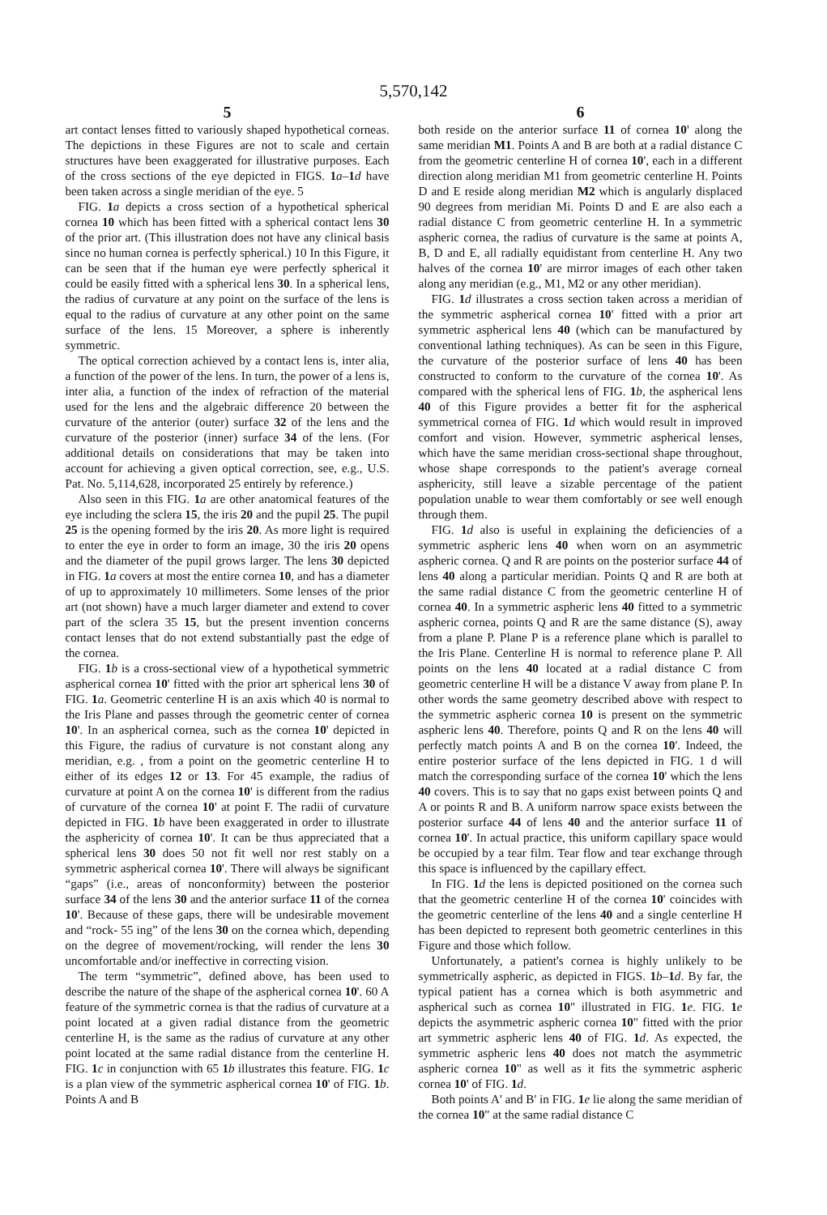5,570,142
5
art contact lenses fitted to variously shaped hypothetical corneas. The depictions in these Figures are not to scale and certain structures have been exaggerated for illustrative purposes. Each of the cross sections of the eye depicted in FIGS. 1 a–1 d have been taken across a single meridian of the eye. 5
FIG. 1 a depicts a cross section of a hypothetical spherical cornea 10 which has been fitted with a spherical contact lens 30 of the prior art. (This illustration does not have any clinical basis since no human cornea is perfectly spherical.) 10 In this Figure, it can be seen that if the human eye were perfectly spherical it could be easily fitted with a spherical lens 30. In a spherical lens, the radius of curvature at any point on the surface of the lens is equal to the radius of curvature at any other point on the same surface of the lens. 15 Moreover, a sphere is inherently symmetric.
The optical correction achieved by a contact lens is, inter alia, a function of the power of the lens. In turn, the power of a lens is, inter alia, a function of the index of refraction of the material used for the lens and the algebraic difference 20 between the curvature of the anterior (outer) surface 32 of the lens and the curvature of the posterior (inner) surface 34 of the lens. (For additional details on considerations that may be taken into account for achieving a given optical correction, see, e.g., U.S. Pat. No. 5,114,628, incorporated 25 entirely by reference.)
Also seen in this FIG. 1 a are other anatomical features of the eye including the sclera 15, the iris 20 and the pupil 25. The pupil 25 is the opening formed by the iris 20. As more light is required to enter the eye in order to form an image, 30 the iris 20 opens and the diameter of the pupil grows larger. The lens 30 depicted in FIG. 1 a covers at most the entire cornea 10, and has a diameter of up to approximately 10 millimeters. Some lenses of the prior art (not shown) have a much larger diameter and extend to cover part of the sclera 35 15, but the present invention concerns contact lenses that do not extend substantially past the edge of the cornea.
FIG. 1 b is a cross-sectional view of a hypothetical symmetric aspherical cornea 10' fitted with the prior art spherical lens 30 of FIG. 1 a. Geometric centerline H is an axis which 40 is normal to the Iris Plane and passes through the geometric center of cornea 10'. In an aspherical cornea, such as the cornea 10' depicted in this Figure, the radius of curvature is not constant along any meridian, e.g. , from a point on the geometric centerline H to either of its edges 12 or 13. For 45 example, the radius of curvature at point A on the cornea 10' is different from the radius of curvature of the cornea 10' at point F. The radii of curvature depicted in FIG. 1 b have been exaggerated in order to illustrate the asphericity of cornea 10'. It can be thus appreciated that a spherical lens 30 does 50 not fit well nor rest stably on a symmetric aspherical cornea 10'. There will always be significant “gaps” (i.e., areas of nonconformity) between the posterior surface 34 of the lens 30 and the anterior surface 11 of the cornea 10'. Because of these gaps, there will be undesirable movement and “rock- 55 ing” of the lens 30 on the cornea which, depending on the degree of movement/rocking, will render the lens 30 uncomfortable and/or ineffective in correcting vision.
The term “symmetric”, defined above, has been used to describe the nature of the shape of the aspherical cornea 10'. 60 A feature of the symmetric cornea is that the radius of curvature at a point located at a given radial distance from the geometric centerline H, is the same as the radius of curvature at any other point located at the same radial distance from the centerline H. FIG. 1 c in conjunction with 65 1 b illustrates this feature. FIG. 1 c is a plan view of the symmetric aspherical cornea 10' of FIG. 1 b. Points A and B
6
both reside on the anterior surface 11 of cornea 10' along the same meridian M1. Points A and B are both at a radial distance C from the geometric centerline H of cornea 10', each in a different direction along meridian M1 from geometric centerline H. Points D and E reside along meridian M2 which is angularly displaced 90 degrees from meridian Mi. Points D and E are also each a radial distance C from geometric centerline H. In a symmetric aspheric cornea, the radius of curvature is the same at points A, B, D and E, all radially equidistant from centerline H. Any two halves of the cornea 10' are mirror images of each other taken along any meridian (e.g., M1, M2 or any other meridian).
FIG. 1 d illustrates a cross section taken across a meridian of the symmetric aspherical cornea 10' fitted with a prior art symmetric aspherical lens 40 (which can be manufactured by conventional lathing techniques). As can be seen in this Figure, the curvature of the posterior surface of lens 40 has been constructed to conform to the curvature of the cornea 10'. As compared with the spherical lens of FIG. 1 b, the aspherical lens 40 of this Figure provides a better fit for the aspherical symmetrical cornea of FIG. 1 d which would result in improved comfort and vision. However, symmetric aspherical lenses, which have the same meridian cross-sectional shape throughout, whose shape corresponds to the patient's average corneal asphericity, still leave a sizable percentage of the patient population unable to wear them comfortably or see well enough through them.
FIG. 1 d also is useful in explaining the deficiencies of a symmetric aspheric lens 40 when worn on an asymmetric aspheric cornea. Q and R are points on the posterior surface 44 of lens 40 along a particular meridian. Points Q and R are both at the same radial distance C from the geometric centerline H of cornea 40. In a symmetric aspheric lens 40 fitted to a symmetric aspheric cornea, points Q and R are the same distance (S), away from a plane P. Plane P is a reference plane which is parallel to the Iris Plane. Centerline H is normal to reference plane P. All points on the lens 40 located at a radial distance C from geometric centerline H will be a distance V away from plane P. In other words the same geometry described above with respect to the symmetric aspheric cornea 10 is present on the symmetric aspheric lens 40. Therefore, points Q and R on the lens 40 will perfectly match points A and B on the cornea 10'. Indeed, the entire posterior surface of the lens depicted in FIG. 1 d will match the corresponding surface of the cornea 10' which the lens 40 covers. This is to say that no gaps exist between points Q and A or points R and B. A uniform narrow space exists between the posterior surface 44 of lens 40 and the anterior surface 11 of cornea 10'. In actual practice, this uniform capillary space would be occupied by a tear film. Tear flow and tear exchange through this space is influenced by the capillary effect.
In FIG. 1 d the lens is depicted positioned on the cornea such that the geometric centerline H of the cornea 10' coincides with the geometric centerline of the lens 40 and a single centerline H has been depicted to represent both geometric centerlines in this Figure and those which follow.
Unfortunately, a patient's cornea is highly unlikely to be symmetrically aspheric, as depicted in FIGS. 1 b–1 d. By far, the typical patient has a cornea which is both asymmetric and aspherical such as cornea 10" illustrated in FIG. 1 e. FIG. 1 e depicts the asymmetric aspheric cornea 10" fitted with the prior art symmetric aspheric lens 40 of FIG. 1 d. As expected, the symmetric aspheric lens 40 does not match the asymmetric aspheric cornea 10" as well as it fits the symmetric aspheric cornea 10' of FIG. 1 d.
Both points A' and B' in FIG. 1 e lie along the same meridian of the cornea 10" at the same radial distance C